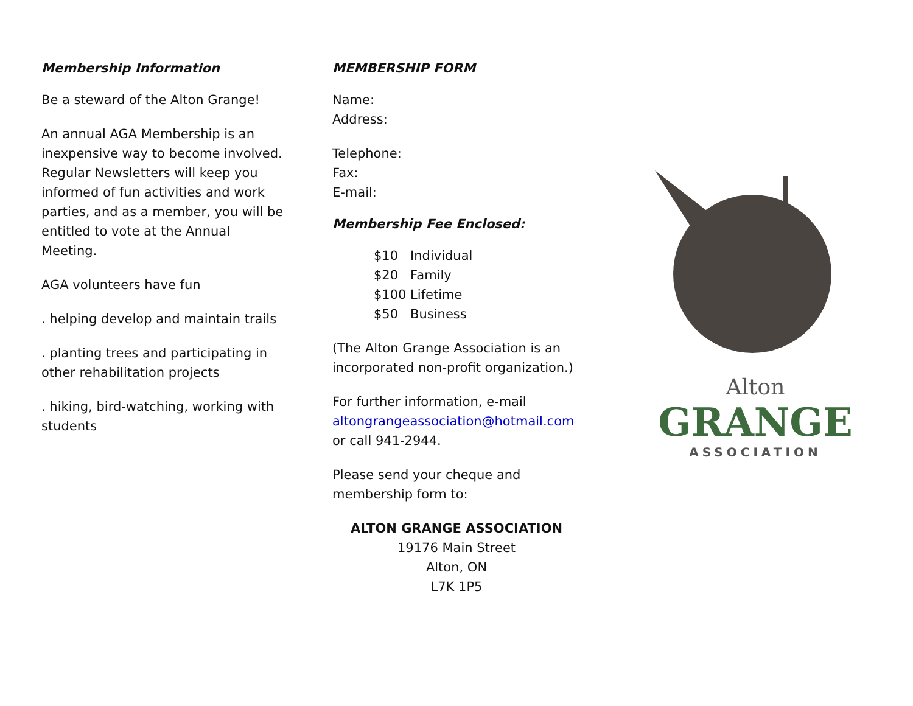Membership Information
Be a steward of the Alton Grange!
An annual AGA Membership is an inexpensive way to become involved. Regular Newsletters will keep you informed of fun activities and work parties, and as a member, you will be entitled to vote at the Annual Meeting.
AGA volunteers have fun
. helping develop and maintain trails
. planting trees and participating in other rehabilitation projects
. hiking, bird-watching, working with students
MEMBERSHIP FORM
Name:
Address:
Telephone:
Fax:
E-mail:
Membership Fee Enclosed:
$10 Individual
$20 Family
$100 Lifetime
$50 Business
(The Alton Grange Association is an incorporated non-profit organization.)
For further information, e-mail
altongrangeassociation@hotmail.com
or call 941-2944.
Please send your cheque and membership form to:
ALTON GRANGE ASSOCIATION
19176 Main Street
Alton, ON
L7K 1P5
Alton
GRANGE
ASSOCIATION